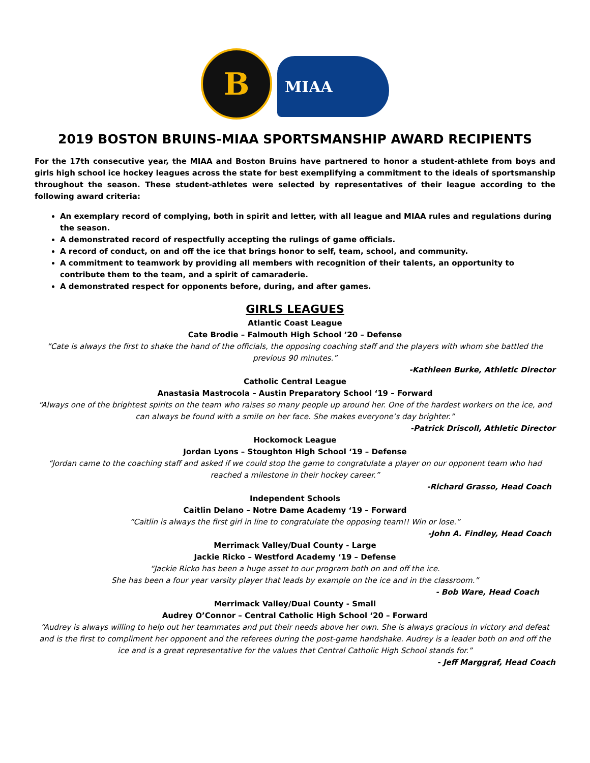B
MIAA
2019 BOSTON BRUINS-MIAA SPORTSMANSHIP AWARD RECIPIENTS
For the 17th consecutive year, the MIAA and Boston Bruins have partnered to honor a student-athlete from boys and girls high school ice hockey leagues across the state for best exemplifying a commitment to the ideals of sportsmanship throughout the season. These student-athletes were selected by representatives of their league according to the following award criteria:
An exemplary record of complying, both in spirit and letter, with all league and MIAA rules and regulations during the season.
A demonstrated record of respectfully accepting the rulings of game officials.
A record of conduct, on and off the ice that brings honor to self, team, school, and community.
A commitment to teamwork by providing all members with recognition of their talents, an opportunity to contribute them to the team, and a spirit of camaraderie.
A demonstrated respect for opponents before, during, and after games.
GIRLS LEAGUES
Atlantic Coast League
Cate Brodie – Falmouth High School ’20 – Defense
“Cate is always the first to shake the hand of the officials, the opposing coaching staff and the players with whom she battled the previous 90 minutes.”
-Kathleen Burke, Athletic Director
Catholic Central League
Anastasia Mastrocola – Austin Preparatory School ‘19 – Forward
“Always one of the brightest spirits on the team who raises so many people up around her. One of the hardest workers on the ice, and can always be found with a smile on her face. She makes everyone’s day brighter.”
-Patrick Driscoll, Athletic Director
Hockomock League
Jordan Lyons – Stoughton High School ‘19 – Defense
“Jordan came to the coaching staff and asked if we could stop the game to congratulate a player on our opponent team who had reached a milestone in their hockey career.”
-Richard Grasso, Head Coach
Independent Schools
Caitlin Delano – Notre Dame Academy ‘19 – Forward
“Caitlin is always the first girl in line to congratulate the opposing team!! Win or lose.”
-John A. Findley, Head Coach
Merrimack Valley/Dual County - Large
Jackie Ricko – Westford Academy ‘19 – Defense
“Jackie Ricko has been a huge asset to our program both on and off the ice.
She has been a four year varsity player that leads by example on the ice and in the classroom.”
- Bob Ware, Head Coach
Merrimack Valley/Dual County - Small
Audrey O’Connor – Central Catholic High School ‘20 – Forward
“Audrey is always willing to help out her teammates and put their needs above her own. She is always gracious in victory and defeat and is the first to compliment her opponent and the referees during the post-game handshake. Audrey is a leader both on and off the ice and is a great representative for the values that Central Catholic High School stands for.”
- Jeff Marggraf, Head Coach